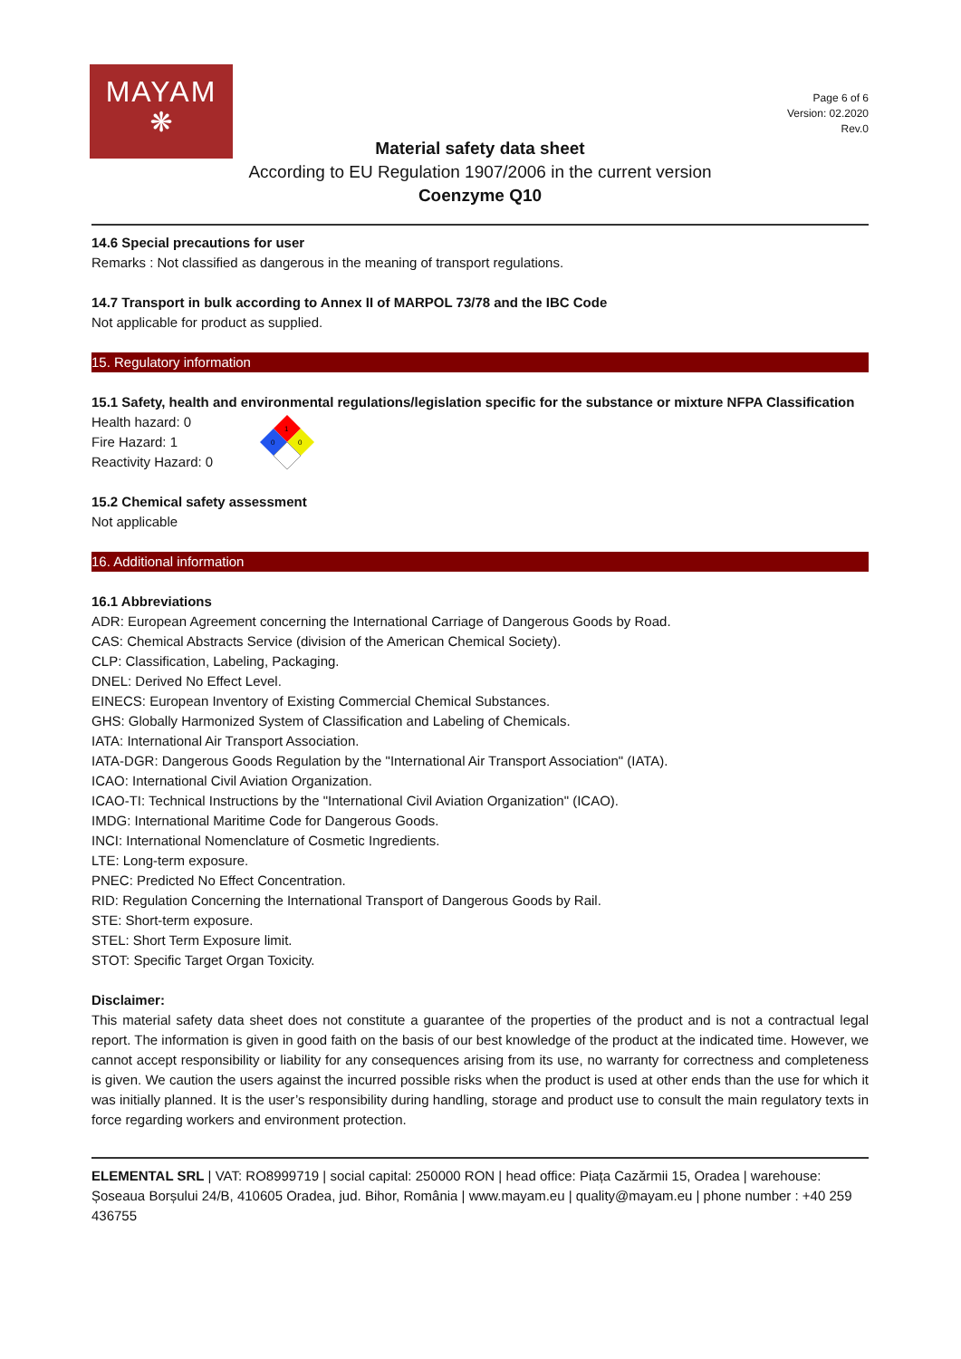MAYAM
❋
Page 6 of 6
Version: 02.2020
Rev.0
Material safety data sheet
According to EU Regulation 1907/2006 in the current version
Coenzyme Q10
14.6 Special precautions for user
Remarks : Not classified as dangerous in the meaning of transport regulations.
14.7 Transport in bulk according to Annex II of MARPOL 73/78 and the IBC Code
Not applicable for product as supplied.
15. Regulatory information
15.1 Safety, health and environmental regulations/legislation specific for the substance or mixture NFPA Classification
Health hazard: 0
Fire Hazard: 1
Reactivity Hazard: 0
1
0
0
15.2 Chemical safety assessment
Not applicable
16. Additional information
16.1 Abbreviations
ADR: European Agreement concerning the International Carriage of Dangerous Goods by Road.
CAS: Chemical Abstracts Service (division of the American Chemical Society).
CLP: Classification, Labeling, Packaging.
DNEL: Derived No Effect Level.
EINECS: European Inventory of Existing Commercial Chemical Substances.
GHS: Globally Harmonized System of Classification and Labeling of Chemicals.
IATA: International Air Transport Association.
IATA-DGR: Dangerous Goods Regulation by the "International Air Transport Association" (IATA).
ICAO: International Civil Aviation Organization.
ICAO-TI: Technical Instructions by the "International Civil Aviation Organization" (ICAO).
IMDG: International Maritime Code for Dangerous Goods.
INCI: International Nomenclature of Cosmetic Ingredients.
LTE: Long-term exposure.
PNEC: Predicted No Effect Concentration.
RID: Regulation Concerning the International Transport of Dangerous Goods by Rail.
STE: Short-term exposure.
STEL: Short Term Exposure limit.
STOT: Specific Target Organ Toxicity.
Disclaimer:
This material safety data sheet does not constitute a guarantee of the properties of the product and is not a contractual legal report. The information is given in good faith on the basis of our best knowledge of the product at the indicated time. However, we cannot accept responsibility or liability for any consequences arising from its use, no warranty for correctness and completeness is given. We caution the users against the incurred possible risks when the product is used at other ends than the use for which it was initially planned. It is the user’s responsibility during handling, storage and product use to consult the main regulatory texts in force regarding workers and environment protection.
ELEMENTAL SRL | VAT: RO8999719 | social capital: 250000 RON | head office: Piața Cazărmii 15, Oradea | warehouse: Șoseaua Borșului 24/B, 410605 Oradea, jud. Bihor, România | www.mayam.eu | quality@mayam.eu | phone number : +40 259 436755